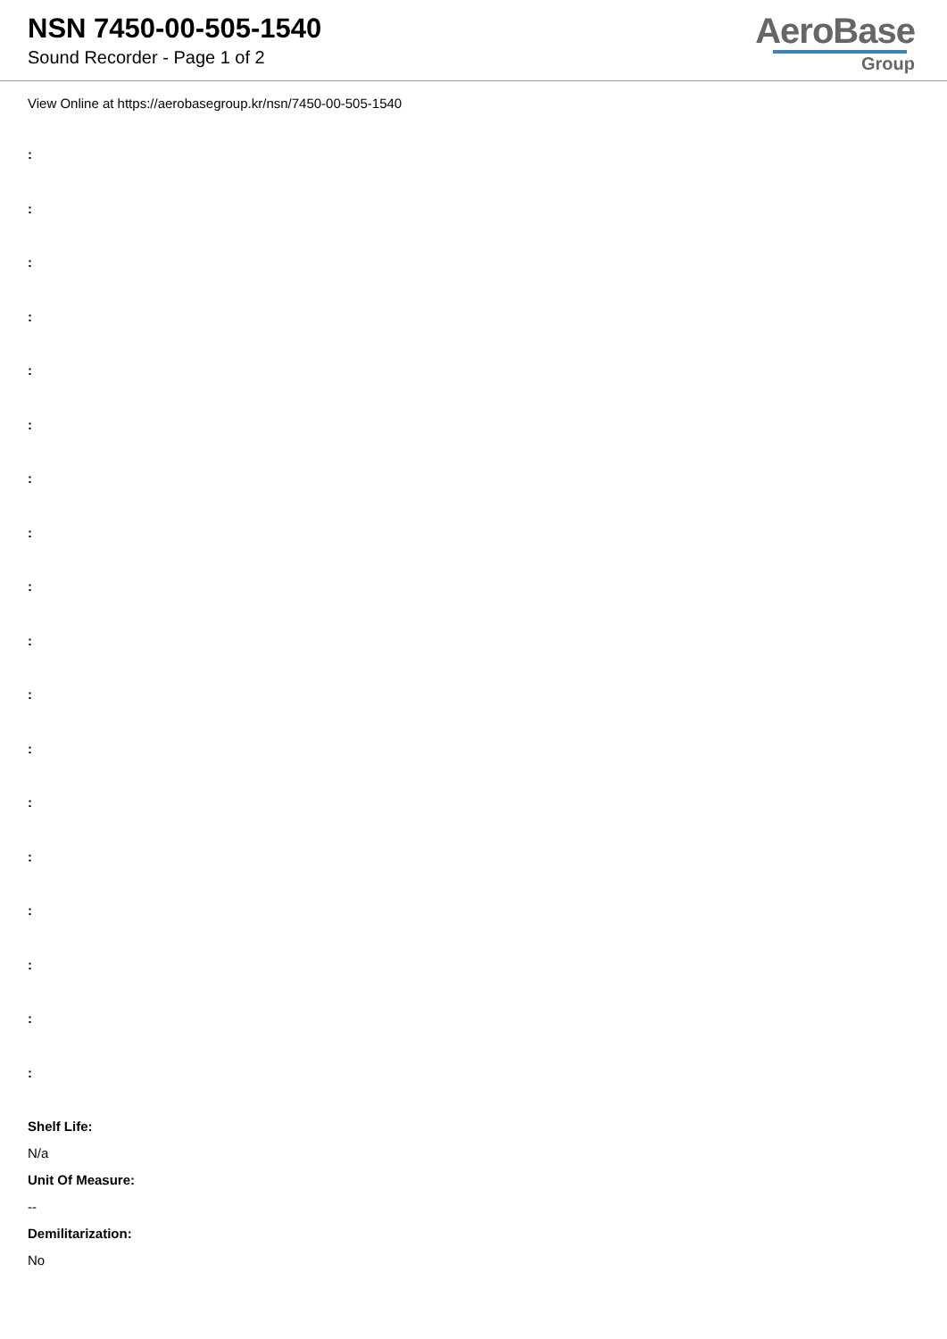NSN 7450-00-505-1540
Sound Recorder - Page 1 of 2
AeroBase
Group
View Online at https://aerobasegroup.kr/nsn/7450-00-505-1540
:
:
:
:
:
:
:
:
:
:
:
:
:
:
:
:
:
:
Shelf Life:
N/a
Unit Of Measure:
--
Demilitarization:
No